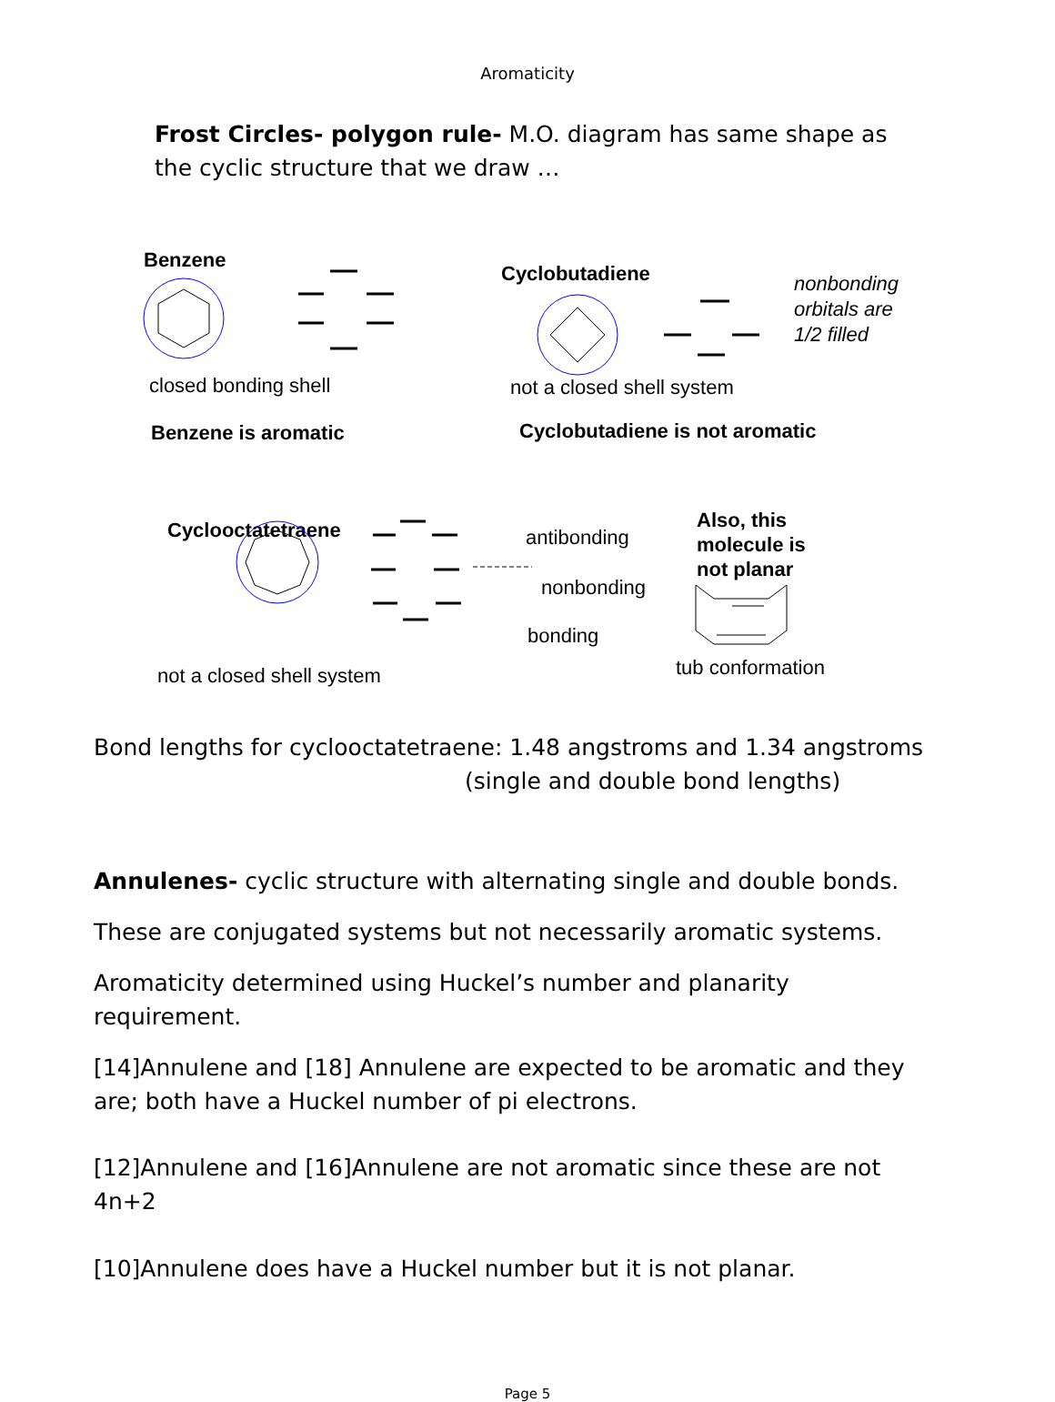Aromaticity
Frost Circles- polygon rule- M.O. diagram has same shape as the cyclic structure that we draw …
Benzene
closed bonding shell
Benzene is aromatic
Cyclobutadiene
nonbonding
orbitals are
1/2 filled
not a closed shell system
Cyclobutadiene is not aromatic
Cyclooctatetraene antibonding
nonbonding
bonding
Also, this
molecule is
not planar
tub conformation
not a closed shell system
Bond lengths for cyclooctatetraene: 1.48 angstroms and 1.34 angstroms
(single and double bond lengths)
Annulenes- cyclic structure with alternating single and double bonds.
These are conjugated systems but not necessarily aromatic systems.
Aromaticity determined using Huckel’s number and planarity requirement.
[14]Annulene and [18] Annulene are expected to be aromatic and they are; both have a Huckel number of pi electrons.
[12]Annulene and [16]Annulene are not aromatic since these are not 4n+2
[10]Annulene does have a Huckel number but it is not planar.
Page 5